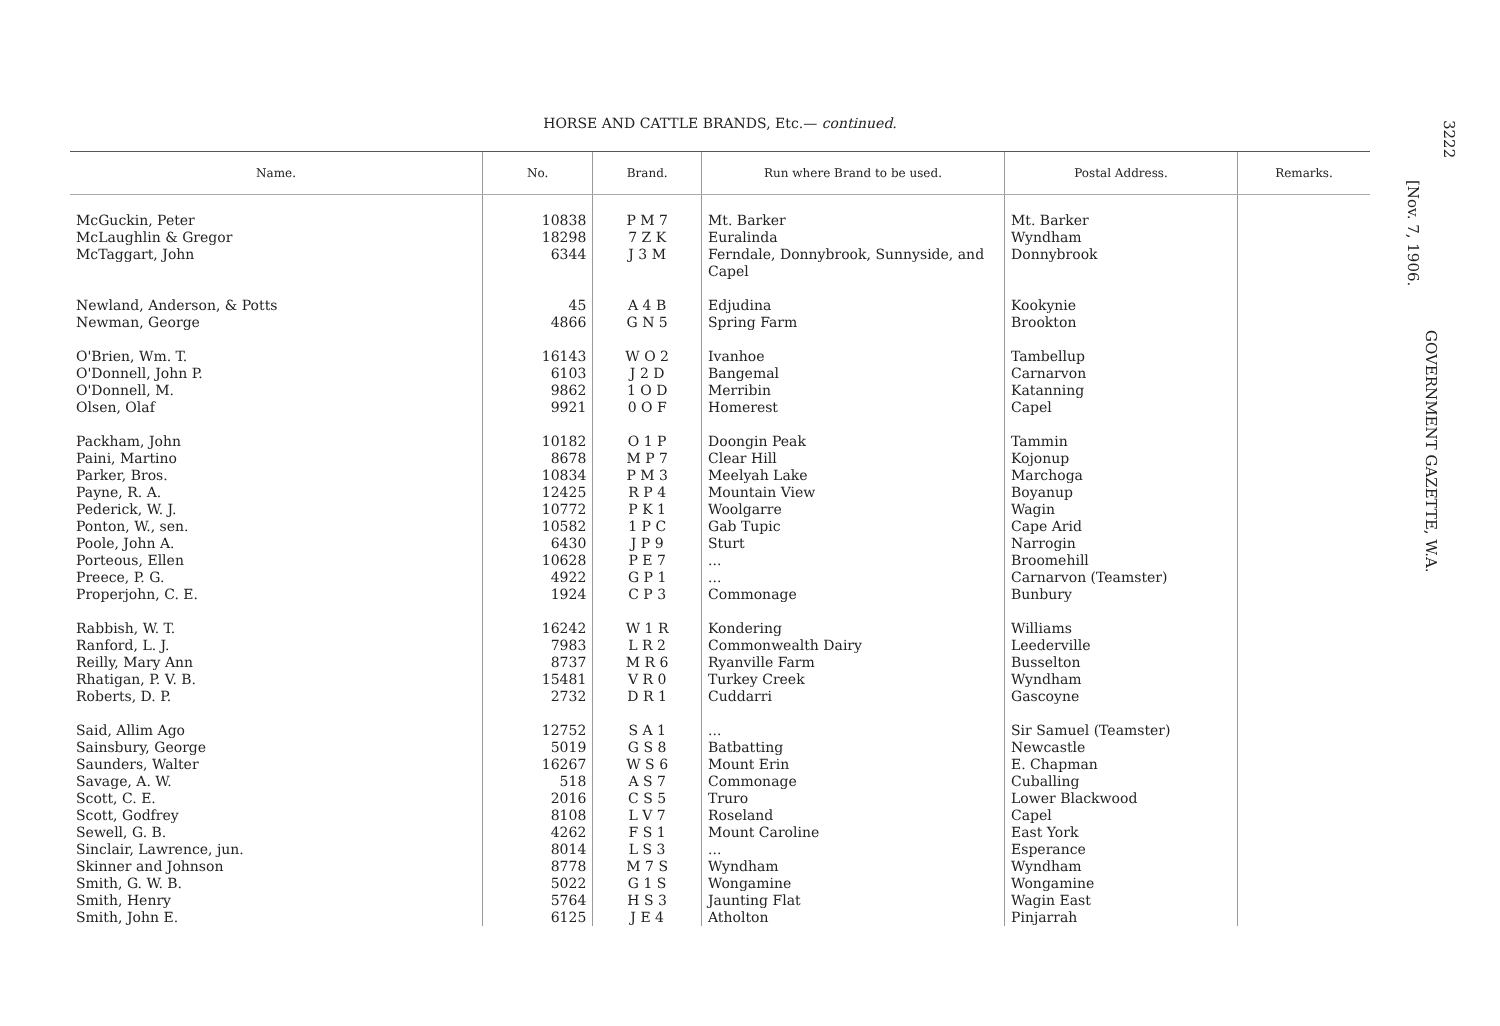3222
GOVERNMENT GAZETTE, W.A.
[Nov. 7, 1906.
HORSE AND CATTLE BRANDS, Etc.— continued.
| Name. | No. | Brand. | Run where Brand to be used. | Postal Address. | Remarks. |
| --- | --- | --- | --- | --- | --- |
| McGuckin, Peter | 10838 | P M 7 | Mt. Barker | Mt. Barker | |
| McLaughlin & Gregor | 18298 | 7 Z K | Euralinda | Wyndham | |
| McTaggart, John | 6344 | J 3 M | Ferndale, Donnybrook, Sunnyside, and Capel | Donnybrook | |
| Newland, Anderson, & Potts | 45 | A 4 B | Edjudina | Kookynie | |
| Newman, George | 4866 | G N 5 | Spring Farm | Brookton | |
| O'Brien, Wm. T. | 16143 | W O 2 | Ivanhoe | Tambellup | |
| O'Donnell, John P. | 6103 | J 2 D | Bangemal | Carnarvon | |
| O'Donnell, M. | 9862 | 1 O D | Merribin | Katanning | |
| Olsen, Olaf | 9921 | 0 O F | Homerest | Capel | |
| Packham, John | 10182 | O 1 P | Doongin Peak | Tammin | |
| Paini, Martino | 8678 | M P 7 | Clear Hill | Kojonup | |
| Parker, Bros. | 10834 | P M 3 | Meelyah Lake | Marchoga | |
| Payne, R. A. | 12425 | R P 4 | Mountain View | Boyanup | |
| Pederick, W. J. | 10772 | P K 1 | Woolgarre | Wagin | |
| Ponton, W., sen. | 10582 | 1 P C | Gab Tupic | Cape Arid | |
| Poole, John A. | 6430 | J P 9 | Sturt | Narrogin | |
| Porteous, Ellen | 10628 | P E 7 | ... | Broomehill | |
| Preece, P. G. | 4922 | G P 1 | ... | Carnarvon (Teamster) | |
| Properjohn, C. E. | 1924 | C P 3 | Commonage | Bunbury | |
| Rabbish, W. T. | 16242 | W 1 R | Kondering | Williams | |
| Ranford, L. J. | 7983 | L R 2 | Commonwealth Dairy | Leederville | |
| Reilly, Mary Ann | 8737 | M R 6 | Ryanville Farm | Busselton | |
| Rhatigan, P. V. B. | 15481 | V R 0 | Turkey Creek | Wyndham | |
| Roberts, D. P. | 2732 | D R 1 | Cuddarri | Gascoyne | |
| Said, Allim Ago | 12752 | S A 1 | ... | Sir Samuel (Teamster) | |
| Sainsbury, George | 5019 | G S 8 | Batbatting | Newcastle | |
| Saunders, Walter | 16267 | W S 6 | Mount Erin | E. Chapman | |
| Savage, A. W. | 518 | A S 7 | Commonage | Cuballing | |
| Scott, C. E. | 2016 | C S 5 | Truro | Lower Blackwood | |
| Scott, Godfrey | 8108 | L V 7 | Roseland | Capel | |
| Sewell, G. B. | 4262 | F S 1 | Mount Caroline | East York | |
| Sinclair, Lawrence, jun. | 8014 | L S 3 | ... | Esperance | |
| Skinner and Johnson | 8778 | M 7 S | Wyndham | Wyndham | |
| Smith, G. W. B. | 5022 | G 1 S | Wongamine | Wongamine | |
| Smith, Henry | 5764 | H S 3 | Jaunting Flat | Wagin East | |
| Smith, John E. | 6125 | J E 4 | Atholton | Pinjarrah | |